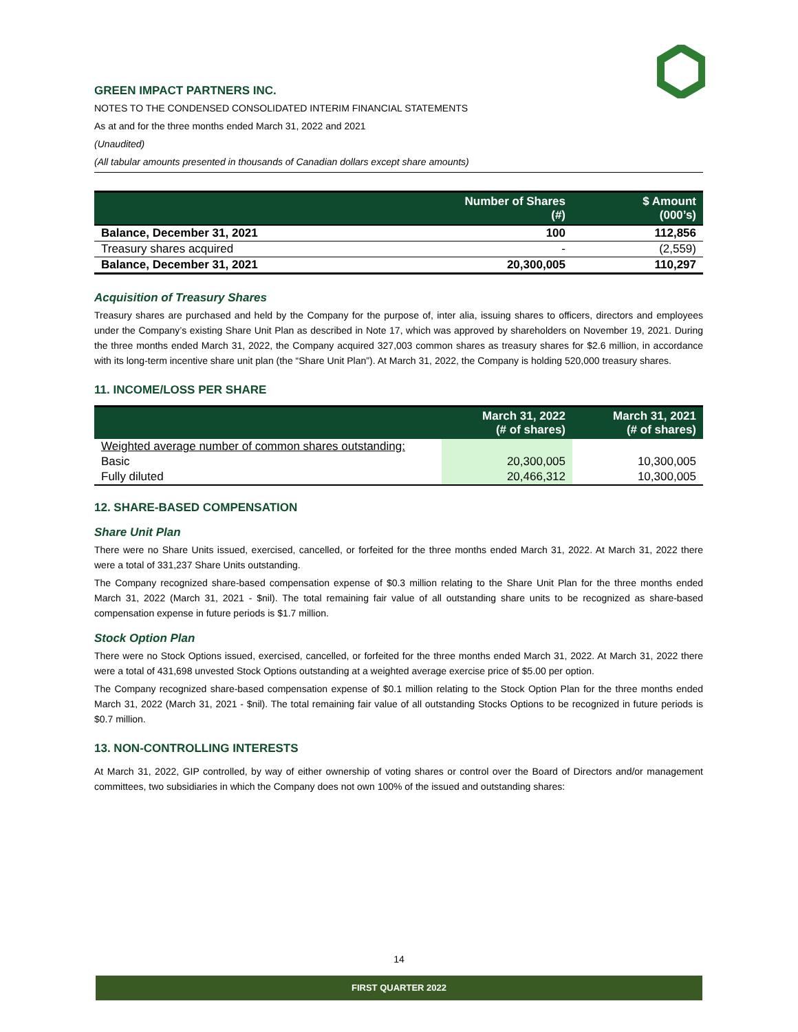GREEN IMPACT PARTNERS INC.
NOTES TO THE CONDENSED CONSOLIDATED INTERIM FINANCIAL STATEMENTS
As at and for the three months ended March 31, 2022 and 2021
(Unaudited)
(All tabular amounts presented in thousands of Canadian dollars except share amounts)
| | Number of Shares (#) | $ Amount (000’s) |
| --- | --- | --- |
| Balance, December 31, 2021 | 100 | 112,856 |
| Treasury shares acquired | - | (2,559) |
| Balance, December 31, 2021 | 20,300,005 | 110,297 |
Acquisition of Treasury Shares
Treasury shares are purchased and held by the Company for the purpose of, inter alia, issuing shares to officers, directors and employees under the Company’s existing Share Unit Plan as described in Note 17, which was approved by shareholders on November 19, 2021. During the three months ended March 31, 2022, the Company acquired 327,003 common shares as treasury shares for $2.6 million, in accordance with its long-term incentive share unit plan (the “Share Unit Plan”). At March 31, 2022, the Company is holding 520,000 treasury shares.
11. INCOME/LOSS PER SHARE
| | March 31, 2022 (# of shares) | March 31, 2021 (# of shares) |
| --- | --- | --- |
| Weighted average number of common shares outstanding: | | |
| Basic | 20,300,005 | 10,300,005 |
| Fully diluted | 20,466,312 | 10,300,005 |
12. SHARE-BASED COMPENSATION
Share Unit Plan
There were no Share Units issued, exercised, cancelled, or forfeited for the three months ended March 31, 2022. At March 31, 2022 there were a total of 331,237 Share Units outstanding.
The Company recognized share-based compensation expense of $0.3 million relating to the Share Unit Plan for the three months ended March 31, 2022 (March 31, 2021 - $nil). The total remaining fair value of all outstanding share units to be recognized as share-based compensation expense in future periods is $1.7 million.
Stock Option Plan
There were no Stock Options issued, exercised, cancelled, or forfeited for the three months ended March 31, 2022. At March 31, 2022 there were a total of 431,698 unvested Stock Options outstanding at a weighted average exercise price of $5.00 per option.
The Company recognized share-based compensation expense of $0.1 million relating to the Stock Option Plan for the three months ended March 31, 2022 (March 31, 2021 - $nil). The total remaining fair value of all outstanding Stocks Options to be recognized in future periods is $0.7 million.
13. NON-CONTROLLING INTERESTS
At March 31, 2022, GIP controlled, by way of either ownership of voting shares or control over the Board of Directors and/or management committees, two subsidiaries in which the Company does not own 100% of the issued and outstanding shares:
14
FIRST QUARTER 2022